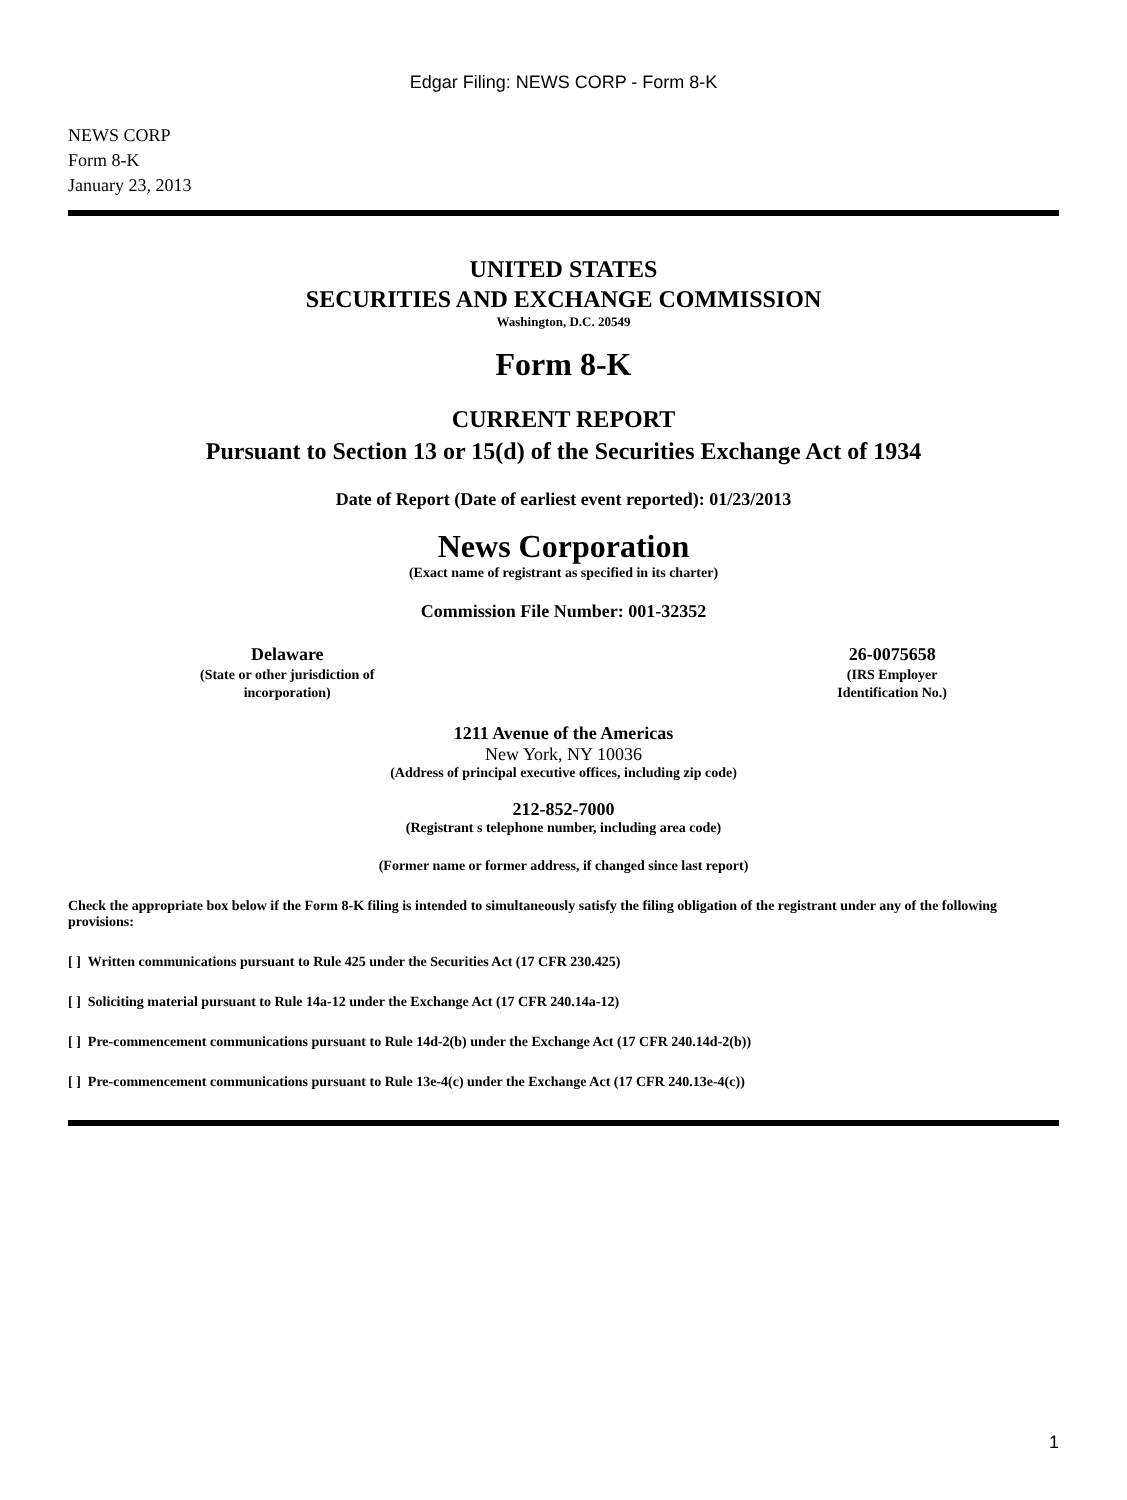Edgar Filing: NEWS CORP - Form 8-K
NEWS CORP
Form 8-K
January 23, 2013
UNITED STATES
SECURITIES AND EXCHANGE COMMISSION
Washington, D.C. 20549
Form 8-K
CURRENT REPORT
Pursuant to Section 13 or 15(d) of the Securities Exchange Act of 1934
Date of Report (Date of earliest event reported): 01/23/2013
News Corporation
(Exact name of registrant as specified in its charter)
Commission File Number: 001-32352
Delaware
(State or other jurisdiction of
incorporation)
26-0075658
(IRS Employer
Identification No.)
1211 Avenue of the Americas
New York, NY 10036
(Address of principal executive offices, including zip code)
212-852-7000
(Registrant s telephone number, including area code)
(Former name or former address, if changed since last report)
Check the appropriate box below if the Form 8-K filing is intended to simultaneously satisfy the filing obligation of the registrant under any of the following provisions:
[ ] Written communications pursuant to Rule 425 under the Securities Act (17 CFR 230.425)
[ ] Soliciting material pursuant to Rule 14a-12 under the Exchange Act (17 CFR 240.14a-12)
[ ] Pre-commencement communications pursuant to Rule 14d-2(b) under the Exchange Act (17 CFR 240.14d-2(b))
[ ] Pre-commencement communications pursuant to Rule 13e-4(c) under the Exchange Act (17 CFR 240.13e-4(c))
1